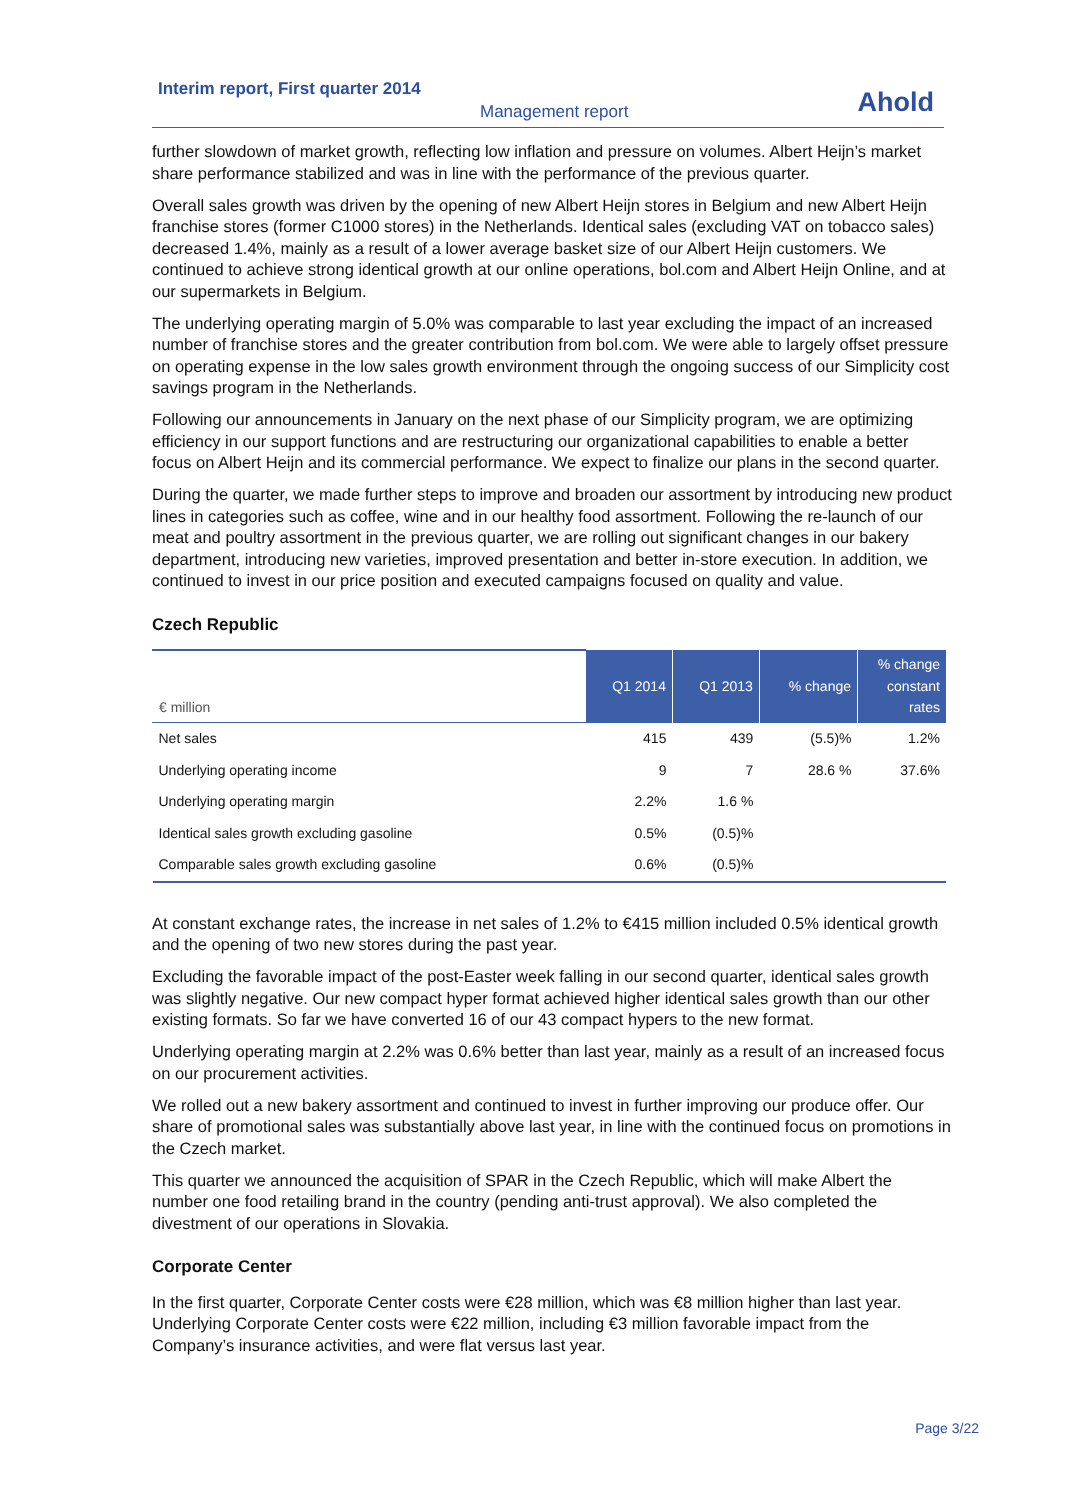Interim report, First quarter 2014
Management report Ahold
further slowdown of market growth, reflecting low inflation and pressure on volumes. Albert Heijn’s market share performance stabilized and was in line with the performance of the previous quarter.
Overall sales growth was driven by the opening of new Albert Heijn stores in Belgium and new Albert Heijn franchise stores (former C1000 stores) in the Netherlands. Identical sales (excluding VAT on tobacco sales) decreased 1.4%, mainly as a result of a lower average basket size of our Albert Heijn customers. We continued to achieve strong identical growth at our online operations, bol.com and Albert Heijn Online, and at our supermarkets in Belgium.
The underlying operating margin of 5.0% was comparable to last year excluding the impact of an increased number of franchise stores and the greater contribution from bol.com. We were able to largely offset pressure on operating expense in the low sales growth environment through the ongoing success of our Simplicity cost savings program in the Netherlands.
Following our announcements in January on the next phase of our Simplicity program, we are optimizing efficiency in our support functions and are restructuring our organizational capabilities to enable a better focus on Albert Heijn and its commercial performance. We expect to finalize our plans in the second quarter.
During the quarter, we made further steps to improve and broaden our assortment by introducing new product lines in categories such as coffee, wine and in our healthy food assortment. Following the re-launch of our meat and poultry assortment in the previous quarter, we are rolling out significant changes in our bakery department, introducing new varieties, improved presentation and better in-store execution. In addition, we continued to invest in our price position and executed campaigns focused on quality and value.
Czech Republic
| € million | Q1 2014 | Q1 2013 | % change | % change constant rates |
| --- | --- | --- | --- | --- |
| Net sales | 415 | 439 | (5.5)% | 1.2% |
| Underlying operating income | 9 | 7 | 28.6 % | 37.6% |
| Underlying operating margin | 2.2% | 1.6 % | | |
| Identical sales growth excluding gasoline | 0.5% | (0.5)% | | |
| Comparable sales growth excluding gasoline | 0.6% | (0.5)% | | |
At constant exchange rates, the increase in net sales of 1.2% to €415 million included 0.5% identical growth and the opening of two new stores during the past year.
Excluding the favorable impact of the post-Easter week falling in our second quarter, identical sales growth was slightly negative. Our new compact hyper format achieved higher identical sales growth than our other existing formats. So far we have converted 16 of our 43 compact hypers to the new format.
Underlying operating margin at 2.2% was 0.6% better than last year, mainly as a result of an increased focus on our procurement activities.
We rolled out a new bakery assortment and continued to invest in further improving our produce offer. Our share of promotional sales was substantially above last year, in line with the continued focus on promotions in the Czech market.
This quarter we announced the acquisition of SPAR in the Czech Republic, which will make Albert the number one food retailing brand in the country (pending anti-trust approval). We also completed the divestment of our operations in Slovakia.
Corporate Center
In the first quarter, Corporate Center costs were €28 million, which was €8 million higher than last year. Underlying Corporate Center costs were €22 million, including €3 million favorable impact from the Company’s insurance activities, and were flat versus last year.
Page 3/22